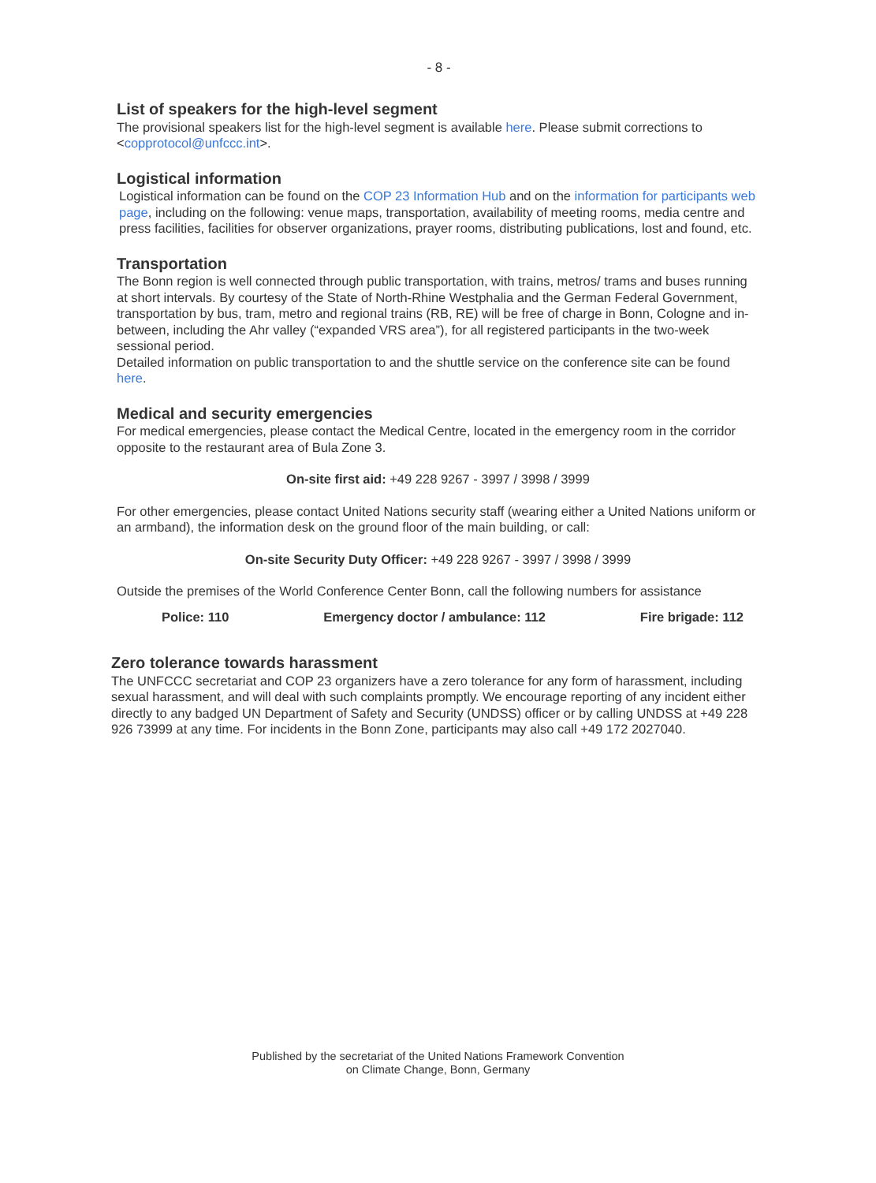- 8 -
List of speakers for the high-level segment
The provisional speakers list for the high-level segment is available here. Please submit corrections to <copprotocol@unfccc.int>.
Logistical information
Logistical information can be found on the COP 23 Information Hub and on the information for participants web page, including on the following: venue maps, transportation, availability of meeting rooms, media centre and press facilities, facilities for observer organizations, prayer rooms, distributing publications, lost and found, etc.
Transportation
The Bonn region is well connected through public transportation, with trains, metros/ trams and buses running at short intervals. By courtesy of the State of North-Rhine Westphalia and the German Federal Government, transportation by bus, tram, metro and regional trains (RB, RE) will be free of charge in Bonn, Cologne and in-between, including the Ahr valley (“expanded VRS area”), for all registered participants in the two-week sessional period.
Detailed information on public transportation to and the shuttle service on the conference site can be found here.
Medical and security emergencies
For medical emergencies, please contact the Medical Centre, located in the emergency room in the corridor opposite to the restaurant area of Bula Zone 3.
On-site first aid: +49 228 9267 - 3997 / 3998 / 3999
For other emergencies, please contact United Nations security staff (wearing either a United Nations uniform or an armband), the information desk on the ground floor of the main building, or call:
On-site Security Duty Officer: +49 228 9267 - 3997 / 3998 / 3999
Outside the premises of the World Conference Center Bonn, call the following numbers for assistance
Police: 110 Emergency doctor / ambulance: 112 Fire brigade: 112
Zero tolerance towards harassment
The UNFCCC secretariat and COP 23 organizers have a zero tolerance for any form of harassment, including sexual harassment, and will deal with such complaints promptly. We encourage reporting of any incident either directly to any badged UN Department of Safety and Security (UNDSS) officer or by calling UNDSS at +49 228 926 73999 at any time. For incidents in the Bonn Zone, participants may also call +49 172 2027040.
Published by the secretariat of the United Nations Framework Convention
on Climate Change, Bonn, Germany